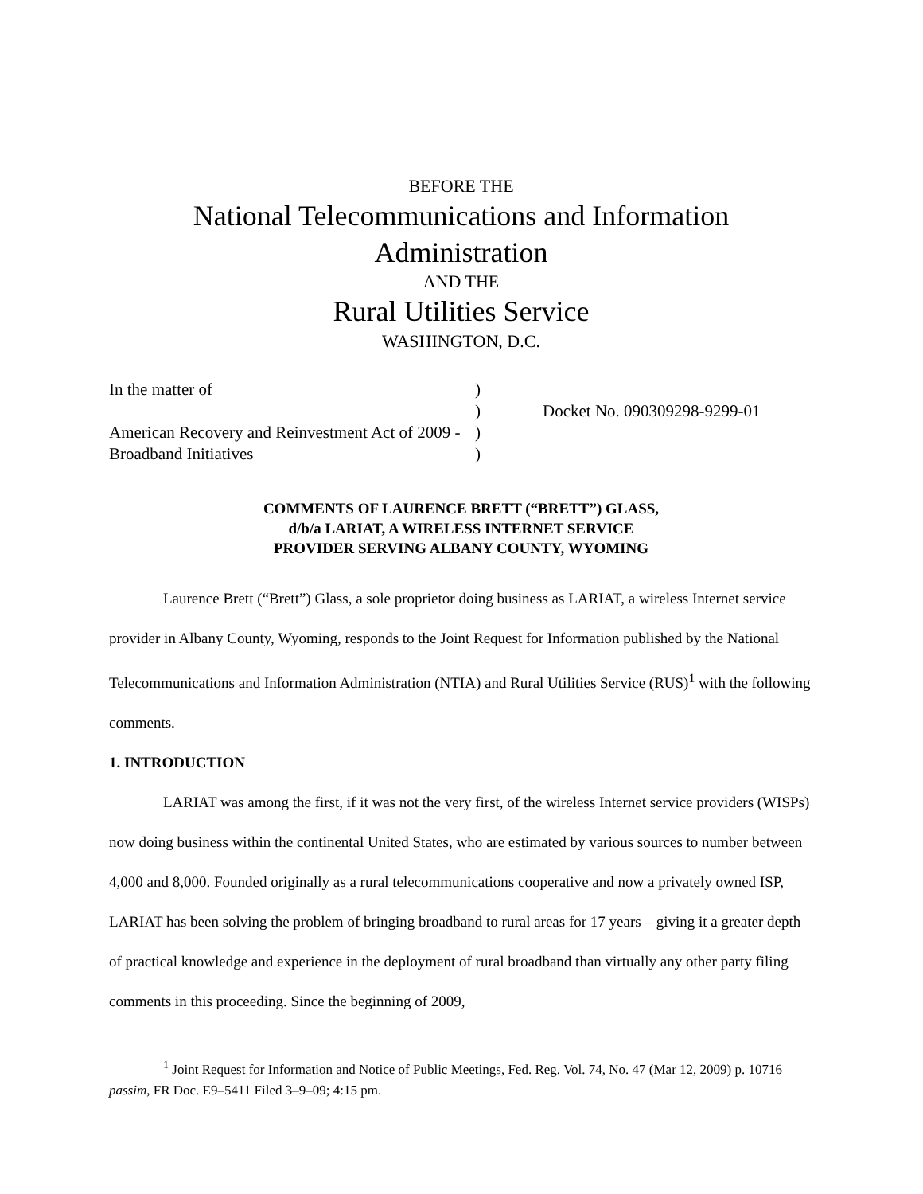BEFORE THE
National Telecommunications and Information Administration
AND THE
Rural Utilities Service
WASHINGTON, D.C.
In the matter of
American Recovery and Reinvestment Act of 2009 - Broadband Initiatives
)
)
)
)
Docket No. 090309298-9299-01
COMMENTS OF LAURENCE BRETT (“BRETT”) GLASS,
d/b/a LARIAT, A WIRELESS INTERNET SERVICE
PROVIDER SERVING ALBANY COUNTY, WYOMING
Laurence Brett (“Brett”) Glass, a sole proprietor doing business as LARIAT, a wireless Internet service provider in Albany County, Wyoming, responds to the Joint Request for Information published by the National Telecommunications and Information Administration (NTIA) and Rural Utilities Service (RUS)<sup>1</sup> with the following comments.
1. INTRODUCTION
LARIAT was among the first, if it was not the very first, of the wireless Internet service providers (WISPs) now doing business within the continental United States, who are estimated by various sources to number between 4,000 and 8,000. Founded originally as a rural telecommunications cooperative and now a privately owned ISP, LARIAT has been solving the problem of bringing broadband to rural areas for 17 years – giving it a greater depth of practical knowledge and experience in the deployment of rural broadband than virtually any other party filing comments in this proceeding. Since the beginning of 2009,
<sup>1</sup> Joint Request for Information and Notice of Public Meetings, Fed. Reg. Vol. 74, No. 47 (Mar 12, 2009) p. 10716 passim, FR Doc. E9–5411 Filed 3–9–09; 4:15 pm.